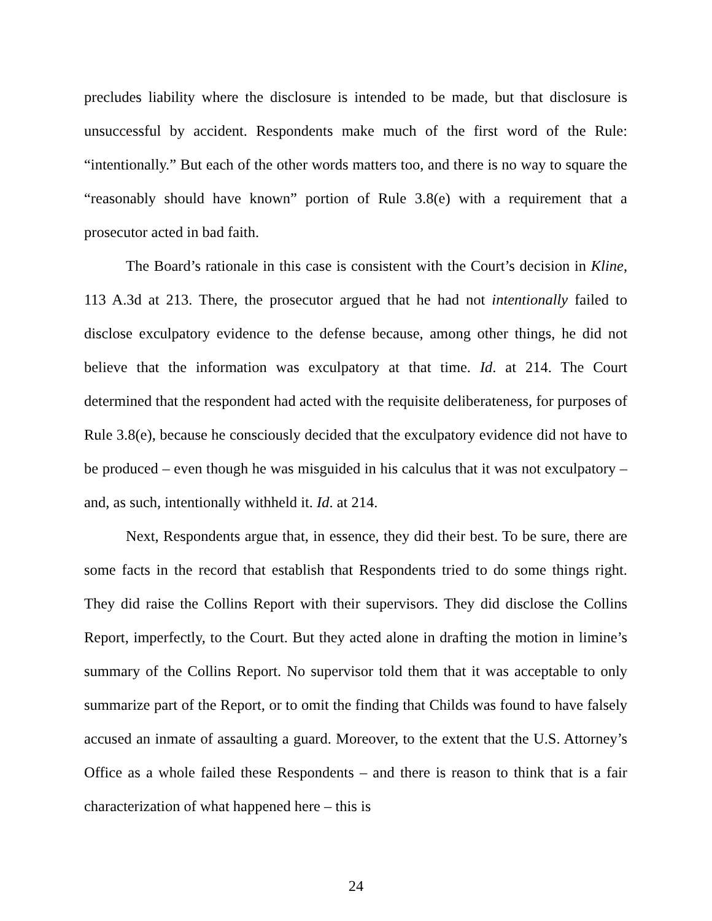precludes liability where the disclosure is intended to be made, but that disclosure is unsuccessful by accident. Respondents make much of the first word of the Rule: “intentionally.” But each of the other words matters too, and there is no way to square the “reasonably should have known” portion of Rule 3.8(e) with a requirement that a prosecutor acted in bad faith.
The Board’s rationale in this case is consistent with the Court’s decision in Kline, 113 A.3d at 213. There, the prosecutor argued that he had not intentionally failed to disclose exculpatory evidence to the defense because, among other things, he did not believe that the information was exculpatory at that time. Id. at 214. The Court determined that the respondent had acted with the requisite deliberateness, for purposes of Rule 3.8(e), because he consciously decided that the exculpatory evidence did not have to be produced – even though he was misguided in his calculus that it was not exculpatory – and, as such, intentionally withheld it. Id. at 214.
Next, Respondents argue that, in essence, they did their best. To be sure, there are some facts in the record that establish that Respondents tried to do some things right. They did raise the Collins Report with their supervisors. They did disclose the Collins Report, imperfectly, to the Court. But they acted alone in drafting the motion in limine’s summary of the Collins Report. No supervisor told them that it was acceptable to only summarize part of the Report, or to omit the finding that Childs was found to have falsely accused an inmate of assaulting a guard. Moreover, to the extent that the U.S. Attorney’s Office as a whole failed these Respondents – and there is reason to think that is a fair characterization of what happened here – this is
24